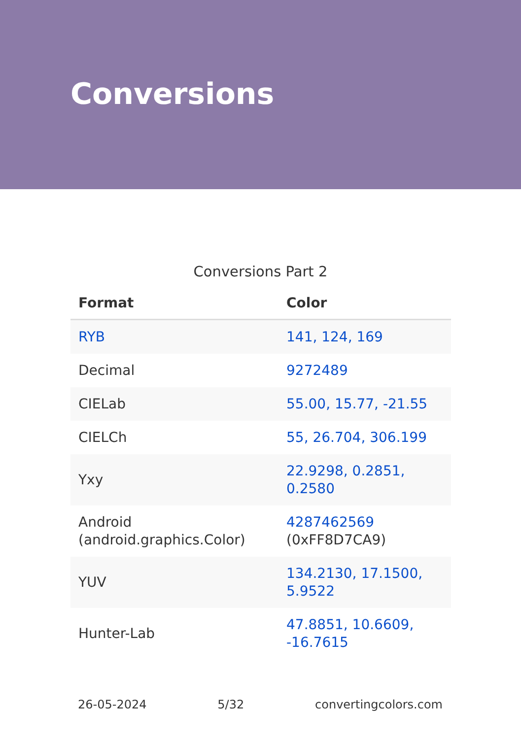Conversions
Conversions Part 2
| Format | Color |
| --- | --- |
| RYB | 141, 124, 169 |
| Decimal | 9272489 |
| CIELab | 55.00, 15.77, -21.55 |
| CIELCh | 55, 26.704, 306.199 |
| Yxy | 22.9298, 0.2851, 0.2580 |
| Android (android.graphics.Color) | 4287462569 (0xFF8D7CA9) |
| YUV | 134.2130, 17.1500, 5.9522 |
| Hunter-Lab | 47.8851, 10.6609, -16.7615 |
26-05-2024 5/32 convertingcolors.com